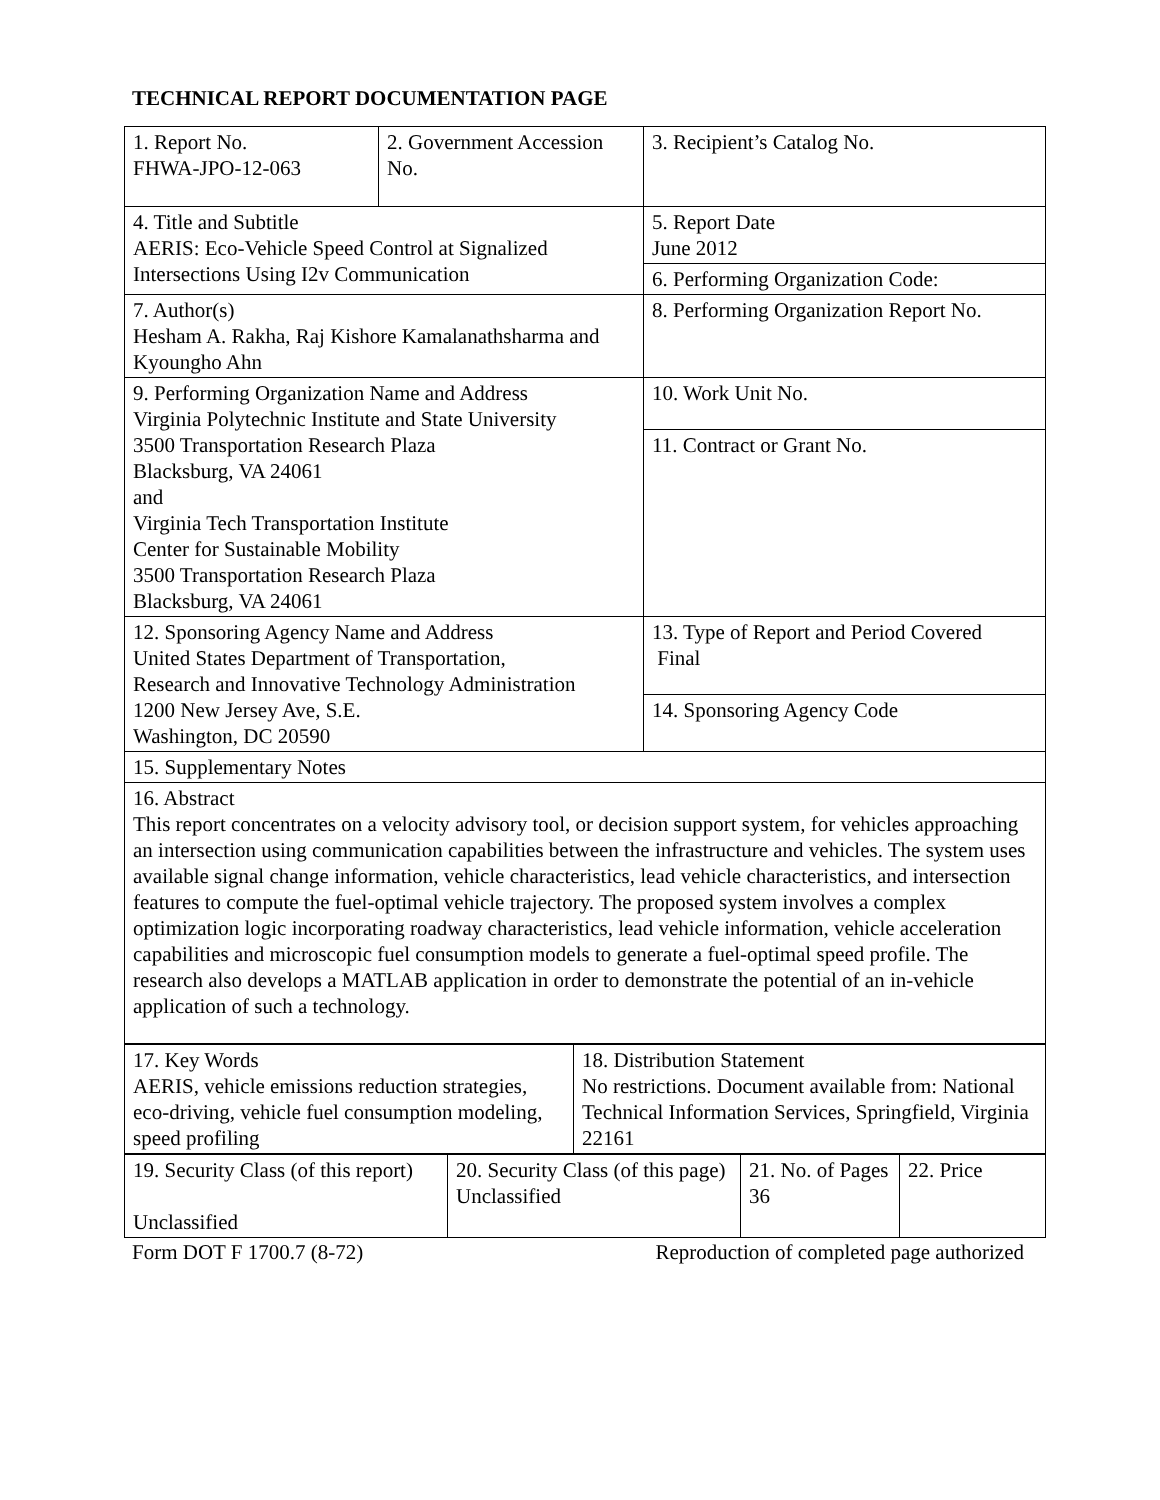TECHNICAL REPORT DOCUMENTATION PAGE
| 1. Report No. FHWA-JPO-12-063 | 2. Government Accession No. | 3. Recipient’s Catalog No. |
| 4. Title and Subtitle AERIS: Eco-Vehicle Speed Control at Signalized Intersections Using I2v Communication | | 5. Report Date June 2012 |
| | | 6. Performing Organization Code: |
| 7. Author(s) Hesham A. Rakha, Raj Kishore Kamalanathsharma and Kyoungho Ahn | | 8. Performing Organization Report No. |
| 9. Performing Organization Name and Address Virginia Polytechnic Institute and State University 3500 Transportation Research Plaza Blacksburg, VA 24061 and Virginia Tech Transportation Institute Center for Sustainable Mobility 3500 Transportation Research Plaza Blacksburg, VA 24061 | | 10. Work Unit No. |
| | | 11. Contract or Grant No. |
| 12. Sponsoring Agency Name and Address United States Department of Transportation, Research and Innovative Technology Administration 1200 New Jersey Ave, S.E. Washington, DC 20590 | | 13. Type of Report and Period Covered Final |
| | | 14. Sponsoring Agency Code |
| 15. Supplementary Notes | | |
| 16. Abstract This report concentrates on a velocity advisory tool, or decision support system, for vehicles approaching an intersection using communication capabilities between the infrastructure and vehicles. The system uses available signal change information, vehicle characteristics, lead vehicle characteristics, and intersection features to compute the fuel-optimal vehicle trajectory. The proposed system involves a complex optimization logic incorporating roadway characteristics, lead vehicle information, vehicle acceleration capabilities and microscopic fuel consumption models to generate a fuel-optimal speed profile. The research also develops a MATLAB application in order to demonstrate the potential of an in-vehicle application of such a technology. | | |
| 17. Key Words AERIS, vehicle emissions reduction strategies, eco-driving, vehicle fuel consumption modeling, speed profiling | 18. Distribution Statement No restrictions. Document available from: National Technical Information Services, Springfield, Virginia 22161 |
| 19. Security Class (of this report) Unclassified | 20. Security Class (of this page) Unclassified | 21. No. of Pages 36 | 22. Price |
Form DOT F 1700.7 (8-72) Reproduction of completed page authorized